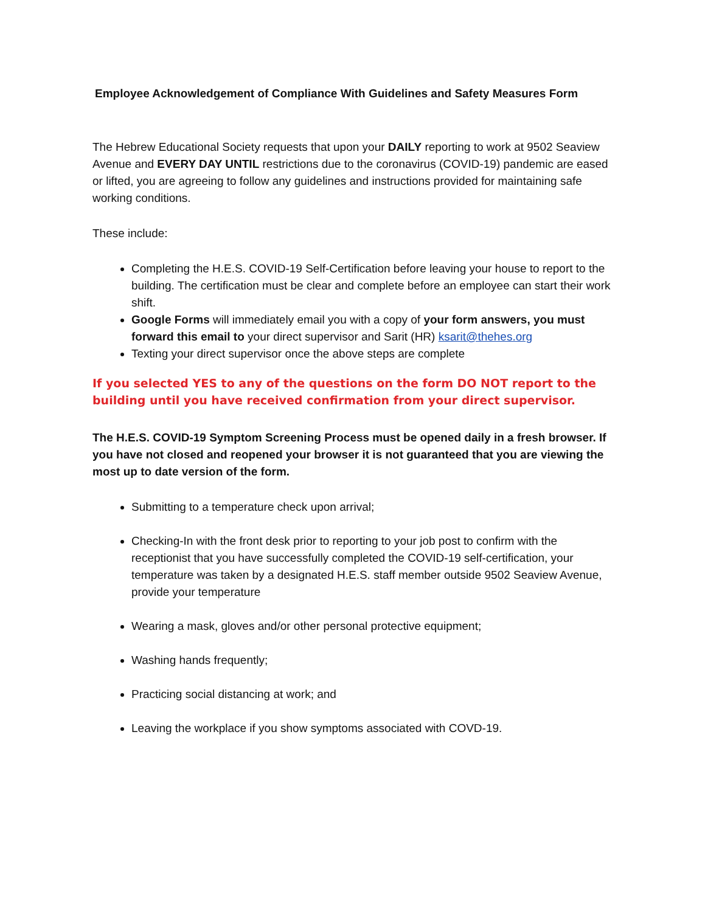Employee Acknowledgement of Compliance With Guidelines and Safety Measures Form
The Hebrew Educational Society requests that upon your DAILY reporting to work at 9502 Seaview Avenue and EVERY DAY UNTIL restrictions due to the coronavirus (COVID-19) pandemic are eased or lifted, you are agreeing to follow any guidelines and instructions provided for maintaining safe working conditions.
These include:
Completing the H.E.S. COVID-19 Self-Certification before leaving your house to report to the building. The certification must be clear and complete before an employee can start their work shift.
Google Forms will immediately email you with a copy of your form answers, you must forward this email to your direct supervisor and Sarit (HR) ksarit@thehes.org
Texting your direct supervisor once the above steps are complete
If you selected YES to any of the questions on the form DO NOT report to the building until you have received confirmation from your direct supervisor.
The H.E.S. COVID-19 Symptom Screening Process must be opened daily in a fresh browser. If you have not closed and reopened your browser it is not guaranteed that you are viewing the most up to date version of the form.
Submitting to a temperature check upon arrival;
Checking-In with the front desk prior to reporting to your job post to confirm with the receptionist that you have successfully completed the COVID-19 self-certification, your temperature was taken by a designated H.E.S. staff member outside 9502 Seaview Avenue, provide your temperature
Wearing a mask, gloves and/or other personal protective equipment;
Washing hands frequently;
Practicing social distancing at work; and
Leaving the workplace if you show symptoms associated with COVD-19.